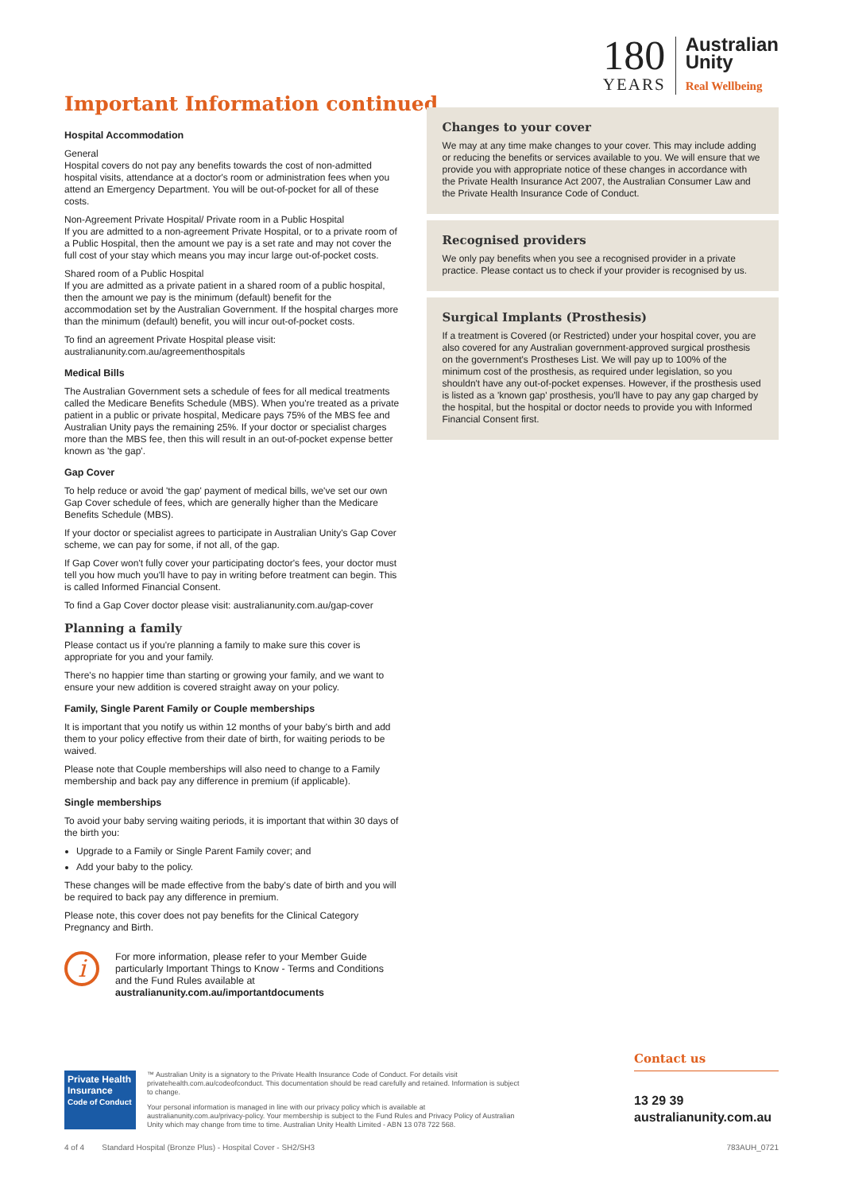Important Information continued
180
YEARS
Australian
Unity
Real Wellbeing
Hospital Accommodation
General
Hospital covers do not pay any benefits towards the cost of non-admitted hospital visits, attendance at a doctor's room or administration fees when you attend an Emergency Department. You will be out-of-pocket for all of these costs.
Non-Agreement Private Hospital/ Private room in a Public Hospital
If you are admitted to a non-agreement Private Hospital, or to a private room of a Public Hospital, then the amount we pay is a set rate and may not cover the full cost of your stay which means you may incur large out-of-pocket costs.
Shared room of a Public Hospital
If you are admitted as a private patient in a shared room of a public hospital, then the amount we pay is the minimum (default) benefit for the accommodation set by the Australian Government. If the hospital charges more than the minimum (default) benefit, you will incur out-of-pocket costs.
To find an agreement Private Hospital please visit:
australianunity.com.au/agreementhospitals
Medical Bills
The Australian Government sets a schedule of fees for all medical treatments called the Medicare Benefits Schedule (MBS). When you're treated as a private patient in a public or private hospital, Medicare pays 75% of the MBS fee and Australian Unity pays the remaining 25%. If your doctor or specialist charges more than the MBS fee, then this will result in an out-of-pocket expense better known as 'the gap'.
Gap Cover
To help reduce or avoid 'the gap' payment of medical bills, we've set our own Gap Cover schedule of fees, which are generally higher than the Medicare Benefits Schedule (MBS).
If your doctor or specialist agrees to participate in Australian Unity's Gap Cover scheme, we can pay for some, if not all, of the gap.
If Gap Cover won't fully cover your participating doctor's fees, your doctor must tell you how much you'll have to pay in writing before treatment can begin. This is called Informed Financial Consent.
To find a Gap Cover doctor please visit: australianunity.com.au/gap-cover
Planning a family
Please contact us if you're planning a family to make sure this cover is appropriate for you and your family.
There's no happier time than starting or growing your family, and we want to ensure your new addition is covered straight away on your policy.
Family, Single Parent Family or Couple memberships
It is important that you notify us within 12 months of your baby's birth and add them to your policy effective from their date of birth, for waiting periods to be waived.
Please note that Couple memberships will also need to change to a Family membership and back pay any difference in premium (if applicable).
Single memberships
To avoid your baby serving waiting periods, it is important that within 30 days of the birth you:
Upgrade to a Family or Single Parent Family cover; and
Add your baby to the policy.
These changes will be made effective from the baby's date of birth and you will be required to back pay any difference in premium.
Please note, this cover does not pay benefits for the Clinical Category Pregnancy and Birth.
i
For more information, please refer to your Member Guide particularly Important Things to Know - Terms and Conditions and the Fund Rules available at australianunity.com.au/importantdocuments
Changes to your cover
We may at any time make changes to your cover. This may include adding or reducing the benefits or services available to you. We will ensure that we provide you with appropriate notice of these changes in accordance with the Private Health Insurance Act 2007, the Australian Consumer Law and the Private Health Insurance Code of Conduct.
Recognised providers
We only pay benefits when you see a recognised provider in a private practice. Please contact us to check if your provider is recognised by us.
Surgical Implants (Prosthesis)
If a treatment is Covered (or Restricted) under your hospital cover, you are also covered for any Australian government-approved surgical prosthesis on the government's Prostheses List. We will pay up to 100% of the minimum cost of the prosthesis, as required under legislation, so you shouldn't have any out-of-pocket expenses. However, if the prosthesis used is listed as a 'known gap' prosthesis, you'll have to pay any gap charged by the hospital, but the hospital or doctor needs to provide you with Informed Financial Consent first.
Private Health Insurance
Code of Conduct
™ Australian Unity is a signatory to the Private Health Insurance Code of Conduct. For details visit privatehealth.com.au/codeofconduct. This documentation should be read carefully and retained. Information is subject to change.
Your personal information is managed in line with our privacy policy which is available at australianunity.com.au/privacy-policy. Your membership is subject to the Fund Rules and Privacy Policy of Australian Unity which may change from time to time. Australian Unity Health Limited - ABN 13 078 722 568.
Contact us
13 29 39
australianunity.com.au
4 of 4 Standard Hospital (Bronze Plus) - Hospital Cover - SH2/SH3 783AUH_0721